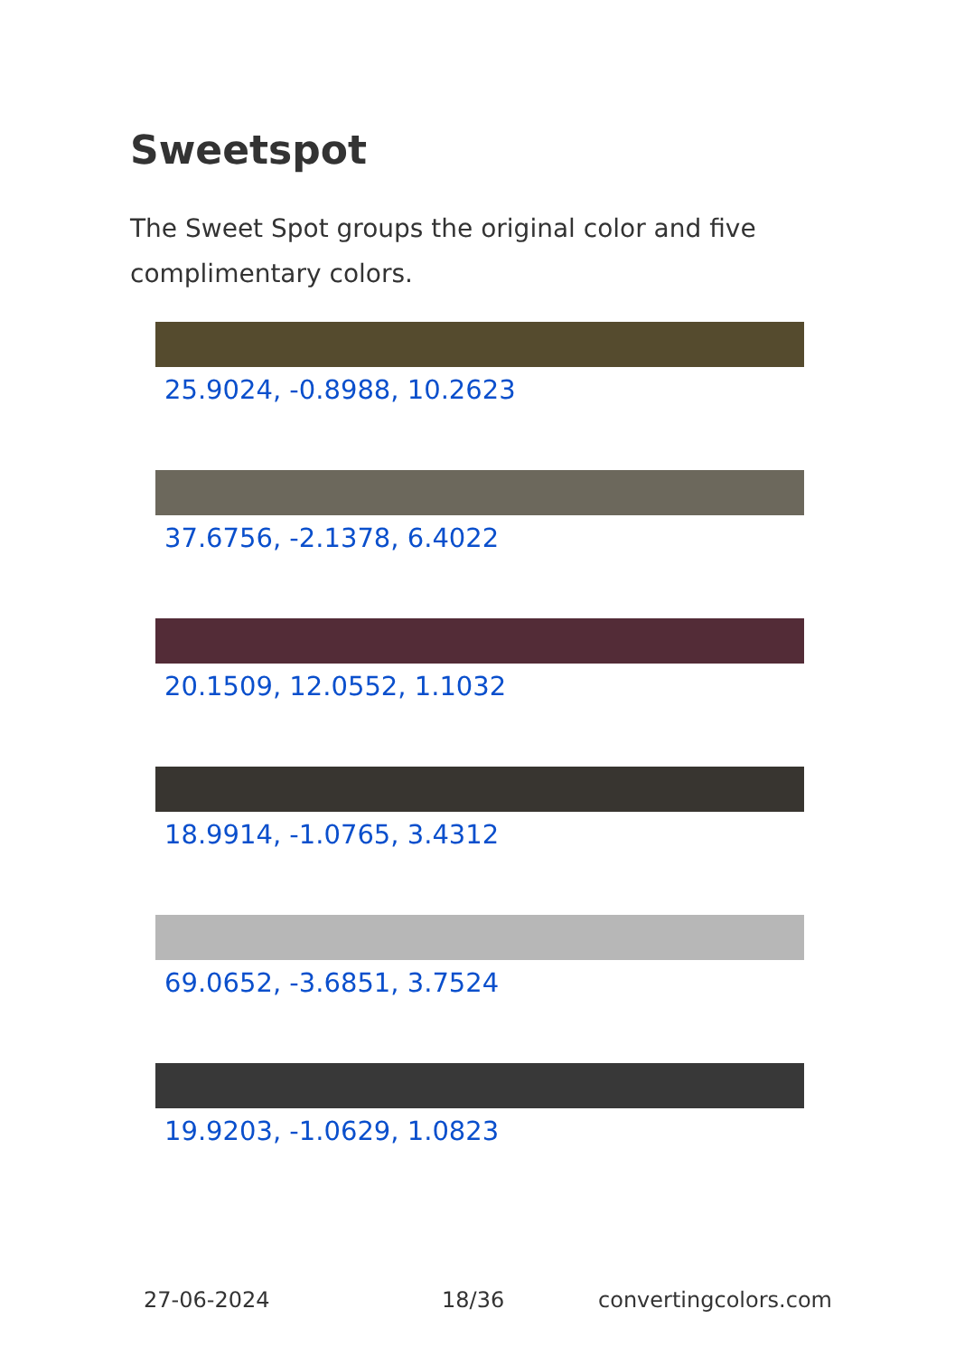Sweetspot
The Sweet Spot groups the original color and five complimentary colors.
25.9024, -0.8988, 10.2623
37.6756, -2.1378, 6.4022
20.1509, 12.0552, 1.1032
18.9914, -1.0765, 3.4312
69.0652, -3.6851, 3.7524
19.9203, -1.0629, 1.0823
27-06-2024 18/36 convertingcolors.com